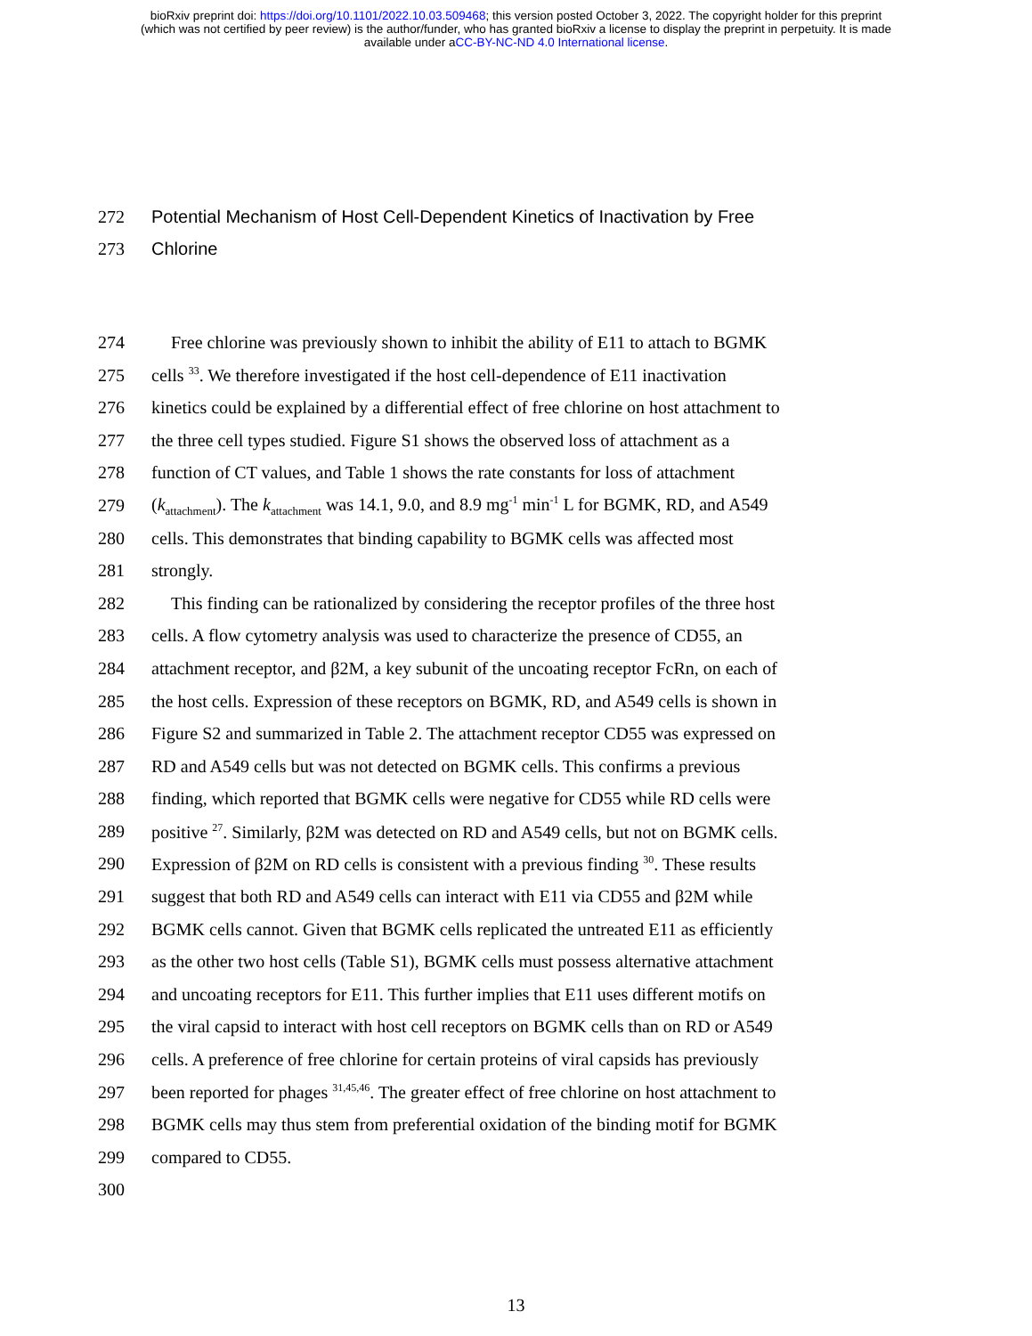bioRxiv preprint doi: https://doi.org/10.1101/2022.10.03.509468; this version posted October 3, 2022. The copyright holder for this preprint
(which was not certified by peer review) is the author/funder, who has granted bioRxiv a license to display the preprint in perpetuity. It is made
available under aCC-BY-NC-ND 4.0 International license.
272 Potential Mechanism of Host Cell-Dependent Kinetics of Inactivation by Free
273 Chlorine
274 Free chlorine was previously shown to inhibit the ability of E11 to attach to BGMK
275 cells <sup>33</sup>. We therefore investigated if the host cell-dependence of E11 inactivation
276 kinetics could be explained by a differential effect of free chlorine on host attachment to
277 the three cell types studied. Figure S1 shows the observed loss of attachment as a
278 function of CT values, and Table 1 shows the rate constants for loss of attachment
279 (k<sub>attachment</sub>). The k<sub>attachment</sub> was 14.1, 9.0, and 8.9 mg<sup>-1</sup> min<sup>-1</sup> L for BGMK, RD, and A549
280 cells. This demonstrates that binding capability to BGMK cells was affected most
281 strongly.
282 This finding can be rationalized by considering the receptor profiles of the three host
283 cells. A flow cytometry analysis was used to characterize the presence of CD55, an
284 attachment receptor, and β2M, a key subunit of the uncoating receptor FcRn, on each of
285 the host cells. Expression of these receptors on BGMK, RD, and A549 cells is shown in
286 Figure S2 and summarized in Table 2. The attachment receptor CD55 was expressed on
287 RD and A549 cells but was not detected on BGMK cells. This confirms a previous
288 finding, which reported that BGMK cells were negative for CD55 while RD cells were
289 positive <sup>27</sup>. Similarly, β2M was detected on RD and A549 cells, but not on BGMK cells.
290 Expression of β2M on RD cells is consistent with a previous finding <sup>30</sup>. These results
291 suggest that both RD and A549 cells can interact with E11 via CD55 and β2M while
292 BGMK cells cannot. Given that BGMK cells replicated the untreated E11 as efficiently
293 as the other two host cells (Table S1), BGMK cells must possess alternative attachment
294 and uncoating receptors for E11. This further implies that E11 uses different motifs on
295 the viral capsid to interact with host cell receptors on BGMK cells than on RD or A549
296 cells. A preference of free chlorine for certain proteins of viral capsids has previously
297 been reported for phages <sup>31,45,46</sup>. The greater effect of free chlorine on host attachment to
298 BGMK cells may thus stem from preferential oxidation of the binding motif for BGMK
299 compared to CD55.
300
13